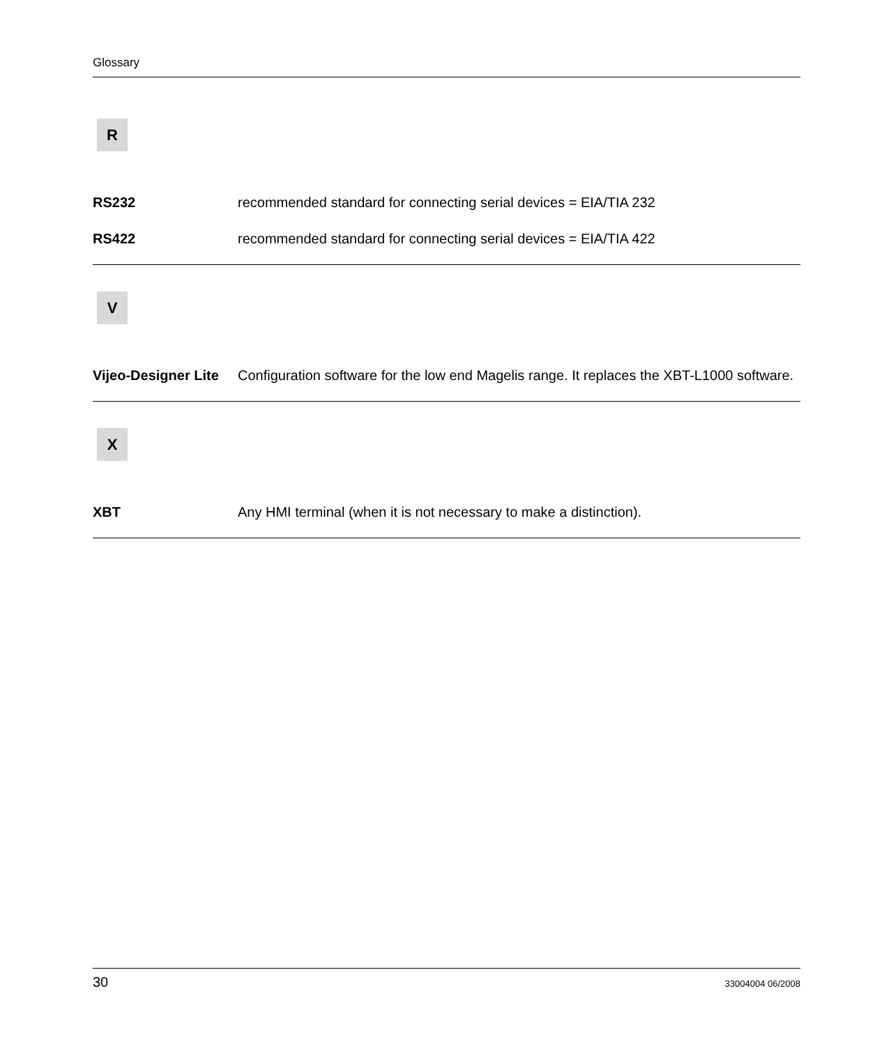Glossary
R
RS232 recommended standard for connecting serial devices = EIA/TIA 232
RS422 recommended standard for connecting serial devices = EIA/TIA 422
V
Vijeo-Designer Lite
Configuration software for the low end Magelis range. It replaces the XBT-L1000 software.
X
XBT Any HMI terminal (when it is not necessary to make a distinction).
30 33004004 06/2008